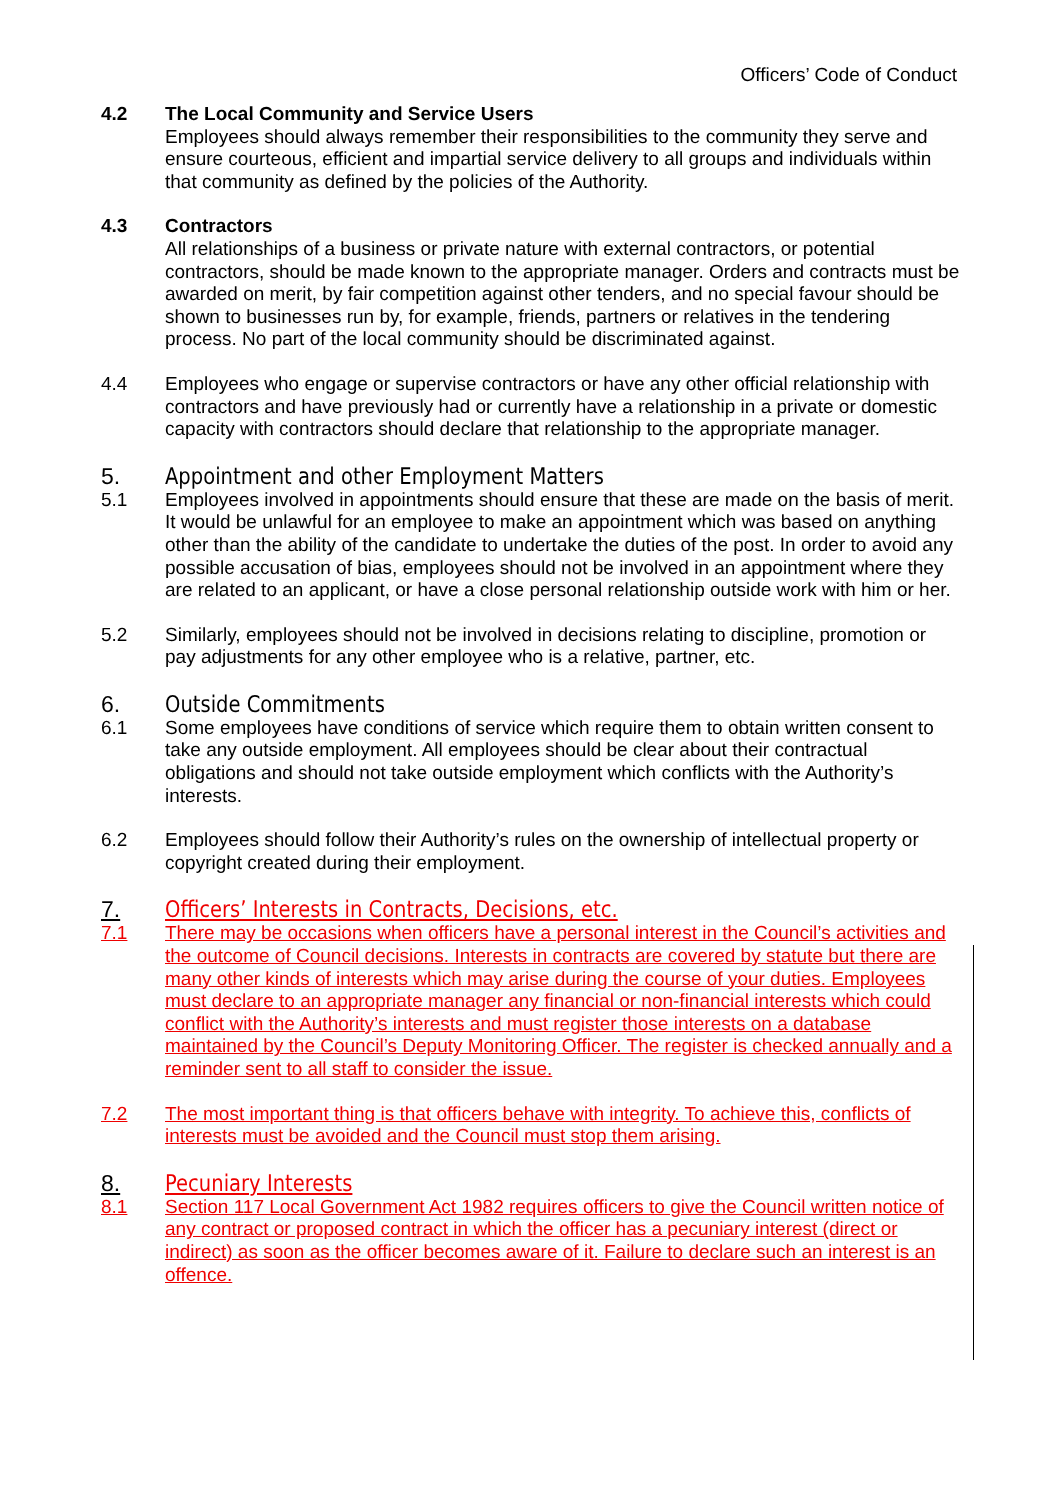Officers’ Code of Conduct
4.2 The Local Community and Service Users
Employees should always remember their responsibilities to the community they serve and ensure courteous, efficient and impartial service delivery to all groups and individuals within that community as defined by the policies of the Authority.
4.3 Contractors
All relationships of a business or private nature with external contractors, or potential contractors, should be made known to the appropriate manager. Orders and contracts must be awarded on merit, by fair competition against other tenders, and no special favour should be shown to businesses run by, for example, friends, partners or relatives in the tendering process. No part of the local community should be discriminated against.
4.4 Employees who engage or supervise contractors or have any other official relationship with contractors and have previously had or currently have a relationship in a private or domestic capacity with contractors should declare that relationship to the appropriate manager.
5. Appointment and other Employment Matters
5.1 Employees involved in appointments should ensure that these are made on the basis of merit. It would be unlawful for an employee to make an appointment which was based on anything other than the ability of the candidate to undertake the duties of the post. In order to avoid any possible accusation of bias, employees should not be involved in an appointment where they are related to an applicant, or have a close personal relationship outside work with him or her.
5.2 Similarly, employees should not be involved in decisions relating to discipline, promotion or pay adjustments for any other employee who is a relative, partner, etc.
6. Outside Commitments
6.1 Some employees have conditions of service which require them to obtain written consent to take any outside employment. All employees should be clear about their contractual obligations and should not take outside employment which conflicts with the Authority’s interests.
6.2 Employees should follow their Authority’s rules on the ownership of intellectual property or copyright created during their employment.
7. Officers’ Interests in Contracts, Decisions, etc.
7.1 There may be occasions when officers have a personal interest in the Council’s activities and the outcome of Council decisions. Interests in contracts are covered by statute but there are many other kinds of interests which may arise during the course of your duties. Employees must declare to an appropriate manager any financial or non-financial interests which could conflict with the Authority’s interests and must register those interests on a database maintained by the Council’s Deputy Monitoring Officer. The register is checked annually and a reminder sent to all staff to consider the issue.
7.2 The most important thing is that officers behave with integrity. To achieve this, conflicts of interests must be avoided and the Council must stop them arising.
8. Pecuniary Interests
8.1 Section 117 Local Government Act 1982 requires officers to give the Council written notice of any contract or proposed contract in which the officer has a pecuniary interest (direct or indirect) as soon as the officer becomes aware of it. Failure to declare such an interest is an offence.